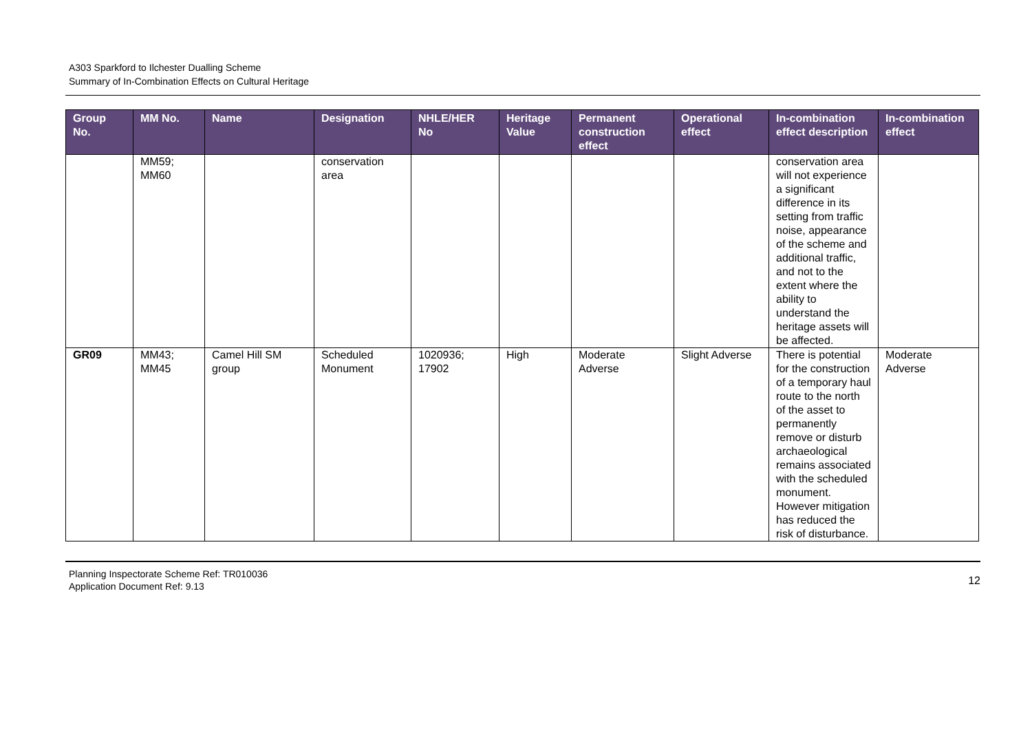A303 Sparkford to Ilchester Dualling Scheme
Summary of In-Combination Effects on Cultural Heritage
| Group No. | MM No. | Name | Designation | NHLE/HER No | Heritage Value | Permanent construction effect | Operational effect | In-combination effect description | In-combination effect |
| --- | --- | --- | --- | --- | --- | --- | --- | --- | --- |
| | MM59; MM60 | | conservation area | | | | | conservation area will not experience a significant difference in its setting from traffic noise, appearance of the scheme and additional traffic, and not to the extent where the ability to understand the heritage assets will be affected. | |
| GR09 | MM43; MM45 | Camel Hill SM group | Scheduled Monument | 1020936; 17902 | High | Moderate Adverse | Slight Adverse | There is potential for the construction of a temporary haul route to the north of the asset to permanently remove or disturb archaeological remains associated with the scheduled monument. However mitigation has reduced the risk of disturbance. | Moderate Adverse |
Planning Inspectorate Scheme Ref: TR010036
Application Document Ref: 9.13
12